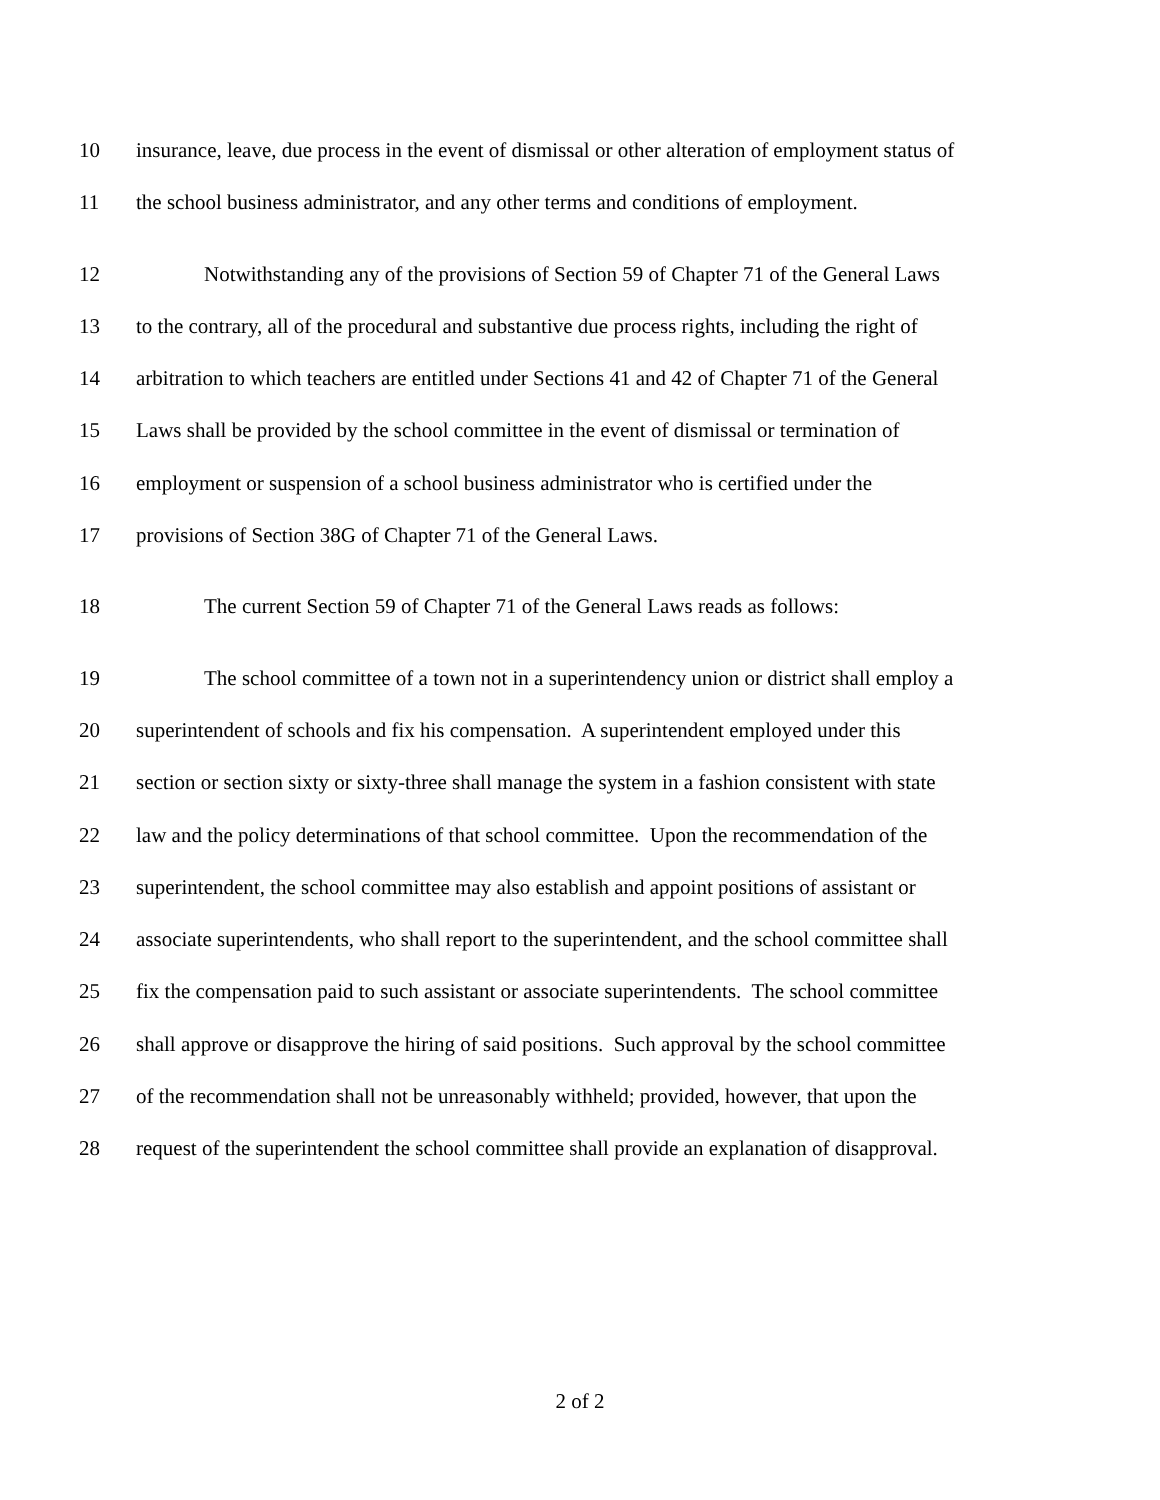10 insurance, leave, due process in the event of dismissal or other alteration of employment status of
11 the school business administrator, and any other terms and conditions of employment.
12 Notwithstanding any of the provisions of Section 59 of Chapter 71 of the General Laws
13 to the contrary, all of the procedural and substantive due process rights, including the right of
14 arbitration to which teachers are entitled under Sections 41 and 42 of Chapter 71 of the General
15 Laws shall be provided by the school committee in the event of dismissal or termination of
16 employment or suspension of a school business administrator who is certified under the
17 provisions of Section 38G of Chapter 71 of the General Laws.
18 The current Section 59 of Chapter 71 of the General Laws reads as follows:
19 The school committee of a town not in a superintendency union or district shall employ a
20 superintendent of schools and fix his compensation. A superintendent employed under this
21 section or section sixty or sixty-three shall manage the system in a fashion consistent with state
22 law and the policy determinations of that school committee. Upon the recommendation of the
23 superintendent, the school committee may also establish and appoint positions of assistant or
24 associate superintendents, who shall report to the superintendent, and the school committee shall
25 fix the compensation paid to such assistant or associate superintendents. The school committee
26 shall approve or disapprove the hiring of said positions. Such approval by the school committee
27 of the recommendation shall not be unreasonably withheld; provided, however, that upon the
28 request of the superintendent the school committee shall provide an explanation of disapproval.
2 of 2